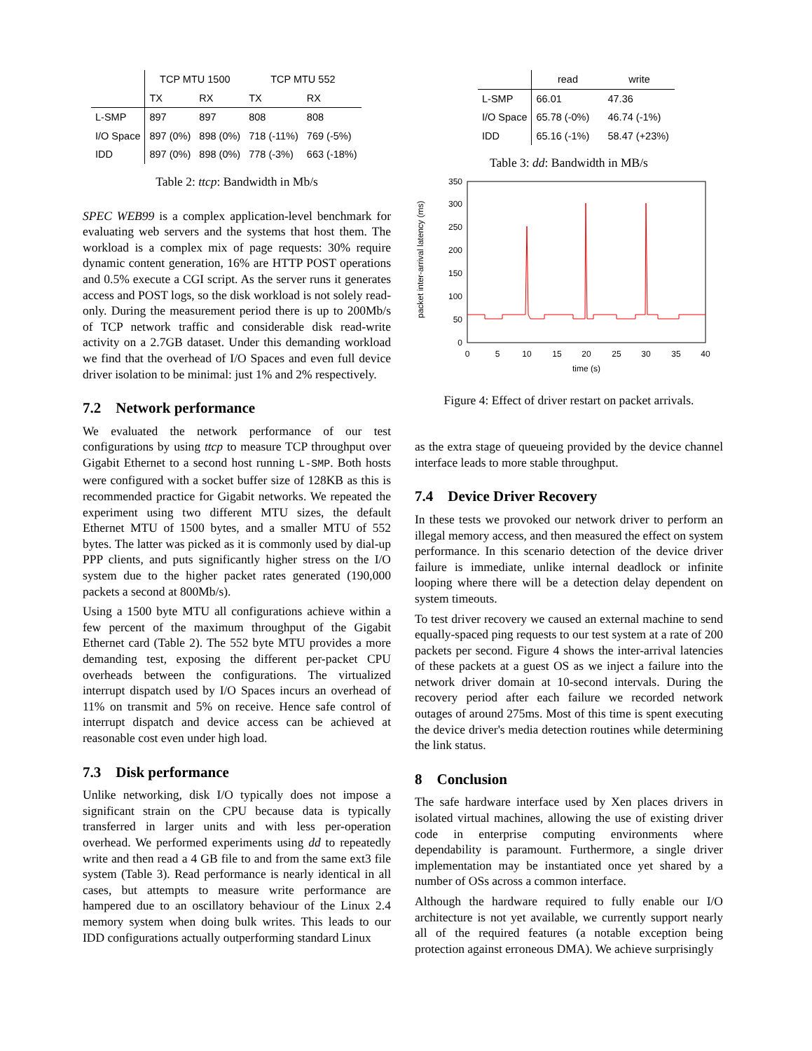| | TCP MTU 1500 | | TCP MTU 552 | |
| --- | --- | --- | --- | --- |
| | TX | RX | TX | RX |
| L-SMP | 897 | 897 | 808 | 808 |
| I/O Space | 897 (0%) | 898 (0%) | 718 (-11%) | 769 (-5%) |
| IDD | 897 (0%) | 898 (0%) | 778 (-3%) | 663 (-18%) |
Table 2: ttcp: Bandwidth in Mb/s
SPEC WEB99 is a complex application-level benchmark for evaluating web servers and the systems that host them. The workload is a complex mix of page requests: 30% require dynamic content generation, 16% are HTTP POST operations and 0.5% execute a CGI script. As the server runs it generates access and POST logs, so the disk workload is not solely read-only. During the measurement period there is up to 200Mb/s of TCP network traffic and considerable disk read-write activity on a 2.7GB dataset. Under this demanding workload we find that the overhead of I/O Spaces and even full device driver isolation to be minimal: just 1% and 2% respectively.
7.2 Network performance
We evaluated the network performance of our test configurations by using ttcp to measure TCP throughput over Gigabit Ethernet to a second host running L-SMP. Both hosts were configured with a socket buffer size of 128KB as this is recommended practice for Gigabit networks. We repeated the experiment using two different MTU sizes, the default Ethernet MTU of 1500 bytes, and a smaller MTU of 552 bytes. The latter was picked as it is commonly used by dial-up PPP clients, and puts significantly higher stress on the I/O system due to the higher packet rates generated (190,000 packets a second at 800Mb/s).
Using a 1500 byte MTU all configurations achieve within a few percent of the maximum throughput of the Gigabit Ethernet card (Table 2). The 552 byte MTU provides a more demanding test, exposing the different per-packet CPU overheads between the configurations. The virtualized interrupt dispatch used by I/O Spaces incurs an overhead of 11% on transmit and 5% on receive. Hence safe control of interrupt dispatch and device access can be achieved at reasonable cost even under high load.
7.3 Disk performance
Unlike networking, disk I/O typically does not impose a significant strain on the CPU because data is typically transferred in larger units and with less per-operation overhead. We performed experiments using dd to repeatedly write and then read a 4 GB file to and from the same ext3 file system (Table 3). Read performance is nearly identical in all cases, but attempts to measure write performance are hampered due to an oscillatory behaviour of the Linux 2.4 memory system when doing bulk writes. This leads to our IDD configurations actually outperforming standard Linux
| | read | write |
| --- | --- | --- |
| L-SMP | 66.01 | 47.36 |
| I/O Space | 65.78 (-0%) | 46.74 (-1%) |
| IDD | 65.16 (-1%) | 58.47 (+23%) |
Table 3: dd: Bandwidth in MB/s
0
50
100
150
200
250
300
350
0
5
10
15
20
25
30
35
40
time (s)
packet inter-arrival latency (ms)
Figure 4: Effect of driver restart on packet arrivals.
as the extra stage of queueing provided by the device channel interface leads to more stable throughput.
7.4 Device Driver Recovery
In these tests we provoked our network driver to perform an illegal memory access, and then measured the effect on system performance. In this scenario detection of the device driver failure is immediate, unlike internal deadlock or infinite looping where there will be a detection delay dependent on system timeouts.
To test driver recovery we caused an external machine to send equally-spaced ping requests to our test system at a rate of 200 packets per second. Figure 4 shows the inter-arrival latencies of these packets at a guest OS as we inject a failure into the network driver domain at 10-second intervals. During the recovery period after each failure we recorded network outages of around 275ms. Most of this time is spent executing the device driver's media detection routines while determining the link status.
8 Conclusion
The safe hardware interface used by Xen places drivers in isolated virtual machines, allowing the use of existing driver code in enterprise computing environments where dependability is paramount. Furthermore, a single driver implementation may be instantiated once yet shared by a number of OSs across a common interface.
Although the hardware required to fully enable our I/O architecture is not yet available, we currently support nearly all of the required features (a notable exception being protection against erroneous DMA). We achieve surprisingly